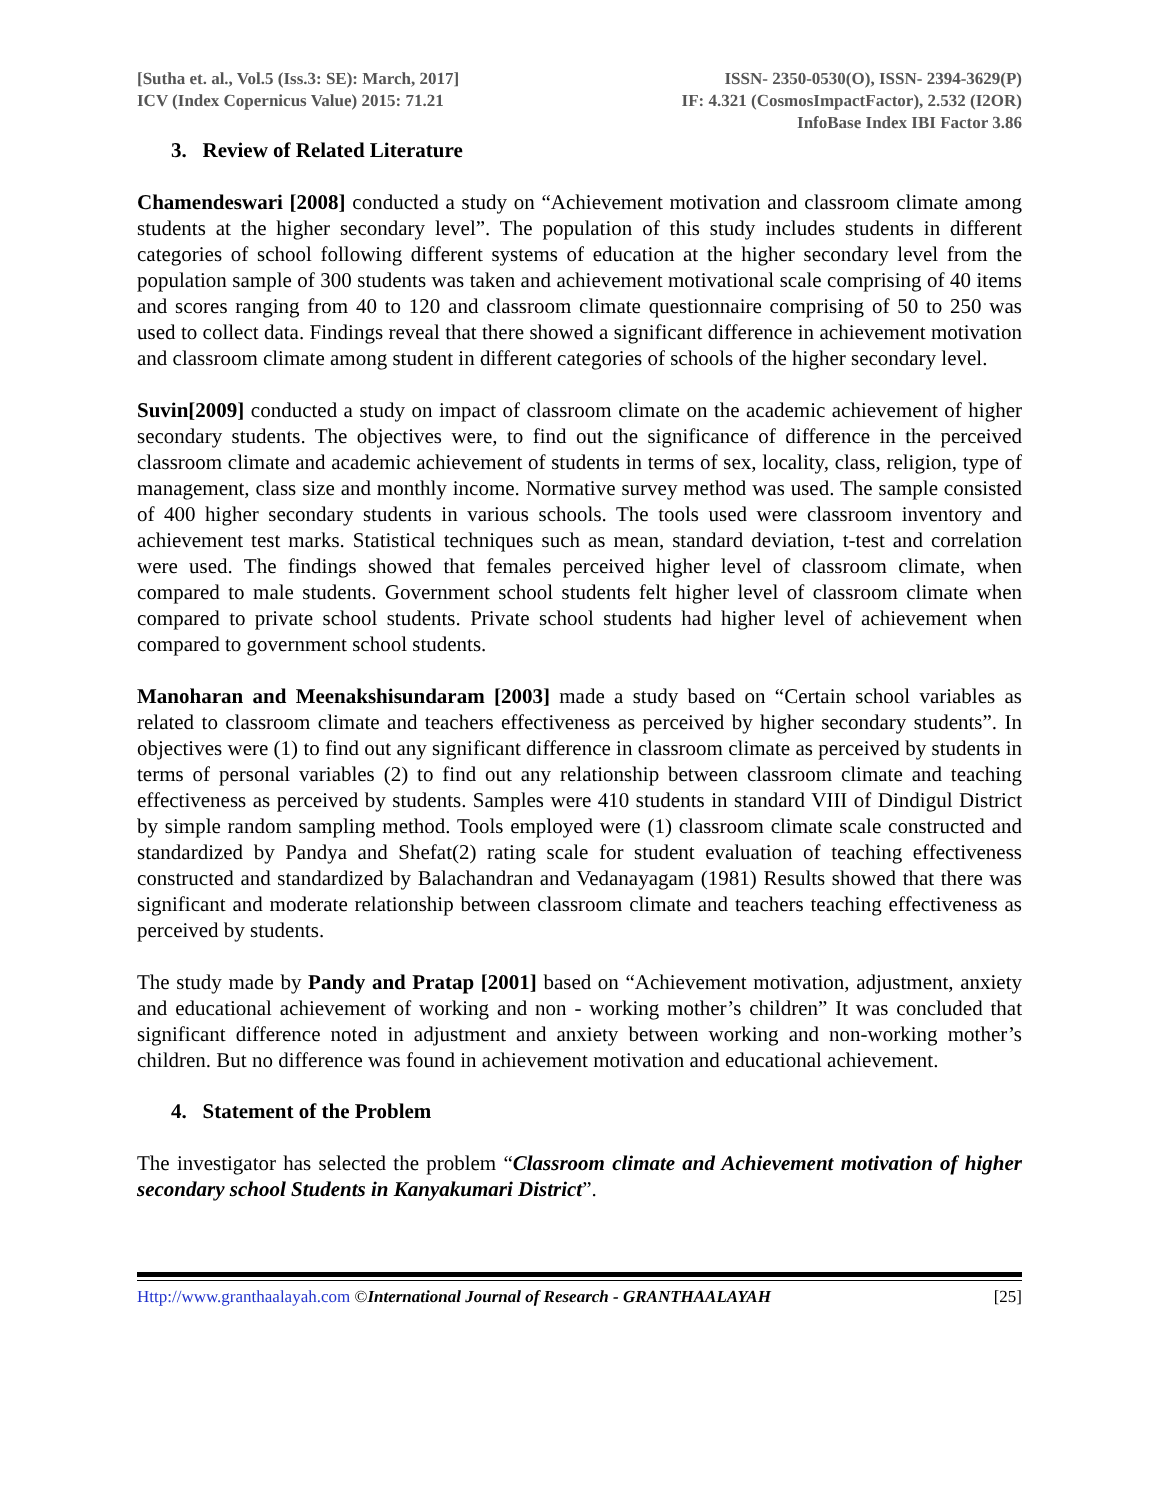[Sutha et. al., Vol.5 (Iss.3: SE): March, 2017]
ICV (Index Copernicus Value) 2015: 71.21
ISSN- 2350-0530(O), ISSN- 2394-3629(P)
IF: 4.321 (CosmosImpactFactor), 2.532 (I2OR)
InfoBase Index IBI Factor 3.86
3. Review of Related Literature
Chamendeswari [2008] conducted a study on “Achievement motivation and classroom climate among students at the higher secondary level”. The population of this study includes students in different categories of school following different systems of education at the higher secondary level from the population sample of 300 students was taken and achievement motivational scale comprising of 40 items and scores ranging from 40 to 120 and classroom climate questionnaire comprising of 50 to 250 was used to collect data. Findings reveal that there showed a significant difference in achievement motivation and classroom climate among student in different categories of schools of the higher secondary level.
Suvin[2009] conducted a study on impact of classroom climate on the academic achievement of higher secondary students. The objectives were, to find out the significance of difference in the perceived classroom climate and academic achievement of students in terms of sex, locality, class, religion, type of management, class size and monthly income. Normative survey method was used. The sample consisted of 400 higher secondary students in various schools. The tools used were classroom inventory and achievement test marks. Statistical techniques such as mean, standard deviation, t-test and correlation were used. The findings showed that females perceived higher level of classroom climate, when compared to male students. Government school students felt higher level of classroom climate when compared to private school students. Private school students had higher level of achievement when compared to government school students.
Manoharan and Meenakshisundaram [2003] made a study based on “Certain school variables as related to classroom climate and teachers effectiveness as perceived by higher secondary students”. In objectives were (1) to find out any significant difference in classroom climate as perceived by students in terms of personal variables (2) to find out any relationship between classroom climate and teaching effectiveness as perceived by students. Samples were 410 students in standard VIII of Dindigul District by simple random sampling method. Tools employed were (1) classroom climate scale constructed and standardized by Pandya and Shefat(2) rating scale for student evaluation of teaching effectiveness constructed and standardized by Balachandran and Vedanayagam (1981) Results showed that there was significant and moderate relationship between classroom climate and teachers teaching effectiveness as perceived by students.
The study made by Pandy and Pratap [2001] based on “Achievement motivation, adjustment, anxiety and educational achievement of working and non - working mother’s children” It was concluded that significant difference noted in adjustment and anxiety between working and non-working mother’s children. But no difference was found in achievement motivation and educational achievement.
4. Statement of the Problem
The investigator has selected the problem “Classroom climate and Achievement motivation of higher secondary school Students in Kanyakumari District”.
Http://www.granthaalayah.com ©International Journal of Research - GRANTHAALAYAH [25]